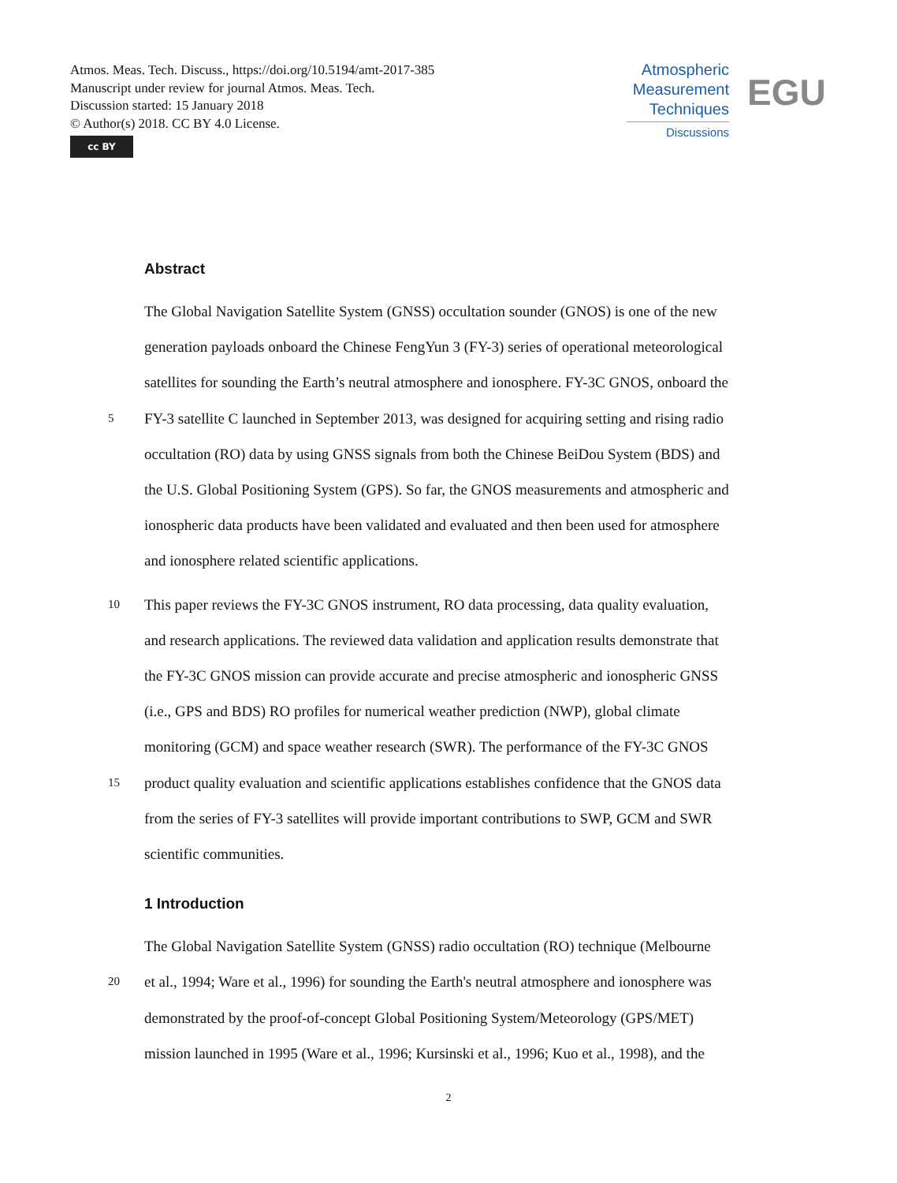Atmos. Meas. Tech. Discuss., https://doi.org/10.5194/amt-2017-385
Manuscript under review for journal Atmos. Meas. Tech.
Discussion started: 15 January 2018
© Author(s) 2018. CC BY 4.0 License.
cc BY
Atmospheric
Measurement
Techniques
Discussions
EGU
Abstract
The Global Navigation Satellite System (GNSS) occultation sounder (GNOS) is one of the new
generation payloads onboard the Chinese FengYun 3 (FY-3) series of operational meteorological
satellites for sounding the Earth’s neutral atmosphere and ionosphere. FY-3C GNOS, onboard the
5
FY-3 satellite C launched in September 2013, was designed for acquiring setting and rising radio
occultation (RO) data by using GNSS signals from both the Chinese BeiDou System (BDS) and
the U.S. Global Positioning System (GPS). So far, the GNOS measurements and atmospheric and
ionospheric data products have been validated and evaluated and then been used for atmosphere
and ionosphere related scientific applications.
10
This paper reviews the FY-3C GNOS instrument, RO data processing, data quality evaluation,
and research applications. The reviewed data validation and application results demonstrate that
the FY-3C GNOS mission can provide accurate and precise atmospheric and ionospheric GNSS
(i.e., GPS and BDS) RO profiles for numerical weather prediction (NWP), global climate
monitoring (GCM) and space weather research (SWR). The performance of the FY-3C GNOS
15
product quality evaluation and scientific applications establishes confidence that the GNOS data
from the series of FY-3 satellites will provide important contributions to SWP, GCM and SWR
scientific communities.
1 Introduction
The Global Navigation Satellite System (GNSS) radio occultation (RO) technique (Melbourne
20
et al., 1994; Ware et al., 1996) for sounding the Earth's neutral atmosphere and ionosphere was
demonstrated by the proof-of-concept Global Positioning System/Meteorology (GPS/MET)
mission launched in 1995 (Ware et al., 1996; Kursinski et al., 1996; Kuo et al., 1998), and the
2